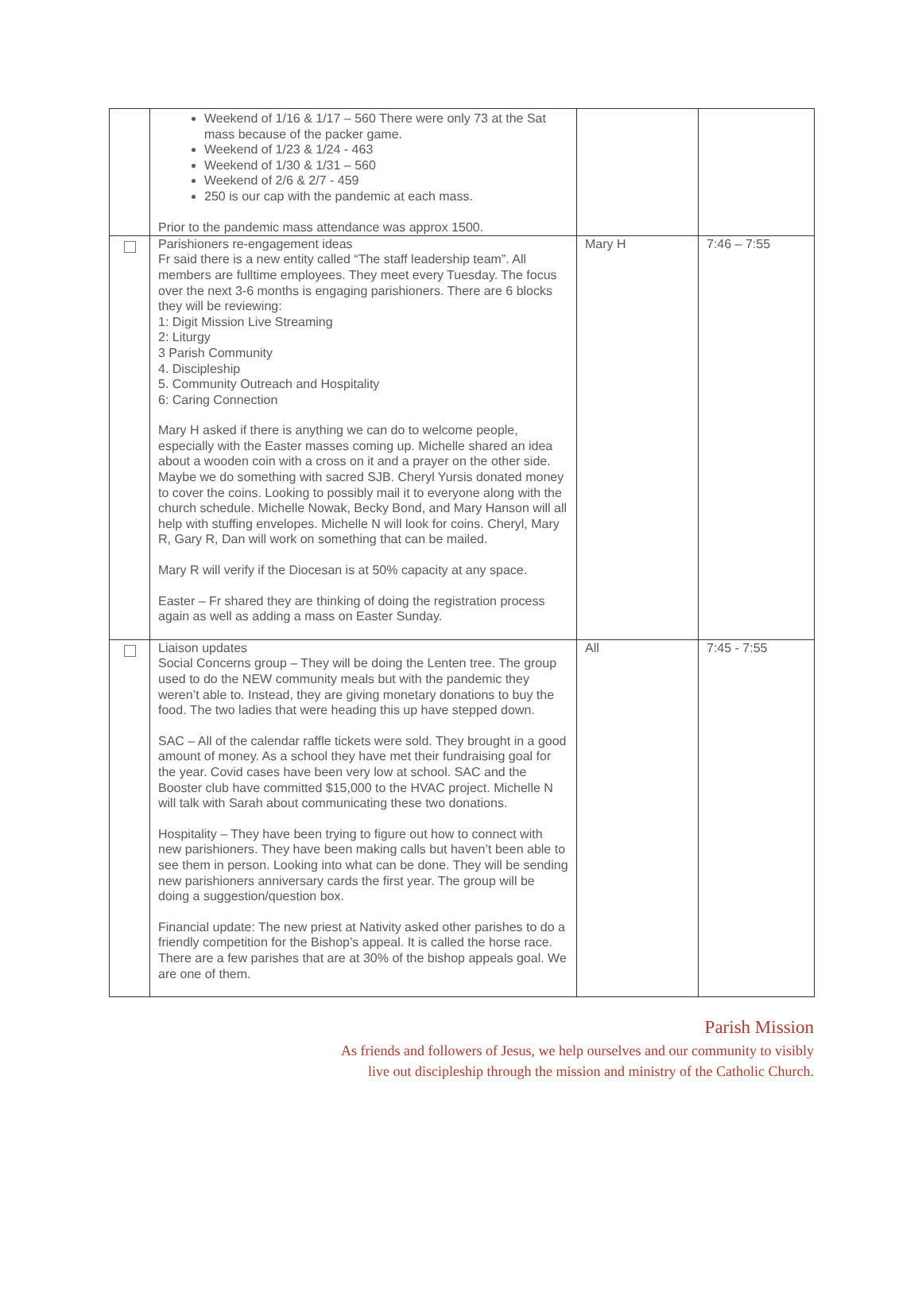| | Weekend of 1/16 & 1/17 – 560 There were only 73 at the Sat mass because of the packer game. Weekend of 1/23 & 1/24 - 463 Weekend of 1/30 & 1/31 – 560 Weekend of 2/6 & 2/7 - 459 250 is our cap with the pandemic at each mass. Prior to the pandemic mass attendance was approx 1500. | | |
| | Parishioners re-engagement ideas Fr said there is a new entity called “The staff leadership team”. All members are fulltime employees. They meet every Tuesday. The focus over the next 3-6 months is engaging parishioners. There are 6 blocks they will be reviewing: 1: Digit Mission Live Streaming 2: Liturgy 3 Parish Community 4. Discipleship 5. Community Outreach and Hospitality 6: Caring Connection Mary H asked if there is anything we can do to welcome people, especially with the Easter masses coming up. Michelle shared an idea about a wooden coin with a cross on it and a prayer on the other side. Maybe we do something with sacred SJB. Cheryl Yursis donated money to cover the coins. Looking to possibly mail it to everyone along with the church schedule. Michelle Nowak, Becky Bond, and Mary Hanson will all help with stuffing envelopes. Michelle N will look for coins. Cheryl, Mary R, Gary R, Dan will work on something that can be mailed. Mary R will verify if the Diocesan is at 50% capacity at any space. Easter – Fr shared they are thinking of doing the registration process again as well as adding a mass on Easter Sunday. | Mary H | 7:46 – 7:55 |
| | Liaison updates Social Concerns group – They will be doing the Lenten tree. The group used to do the NEW community meals but with the pandemic they weren’t able to. Instead, they are giving monetary donations to buy the food. The two ladies that were heading this up have stepped down. SAC – All of the calendar raffle tickets were sold. They brought in a good amount of money. As a school they have met their fundraising goal for the year. Covid cases have been very low at school. SAC and the Booster club have committed $15,000 to the HVAC project. Michelle N will talk with Sarah about communicating these two donations. Hospitality – They have been trying to figure out how to connect with new parishioners. They have been making calls but haven’t been able to see them in person. Looking into what can be done. They will be sending new parishioners anniversary cards the first year. The group will be doing a suggestion/question box. Financial update: The new priest at Nativity asked other parishes to do a friendly competition for the Bishop’s appeal. It is called the horse race. There are a few parishes that are at 30% of the bishop appeals goal. We are one of them. | All | 7:45 - 7:55 |
Parish Mission
As friends and followers of Jesus, we help ourselves and our community to visibly
live out discipleship through the mission and ministry of the Catholic Church.